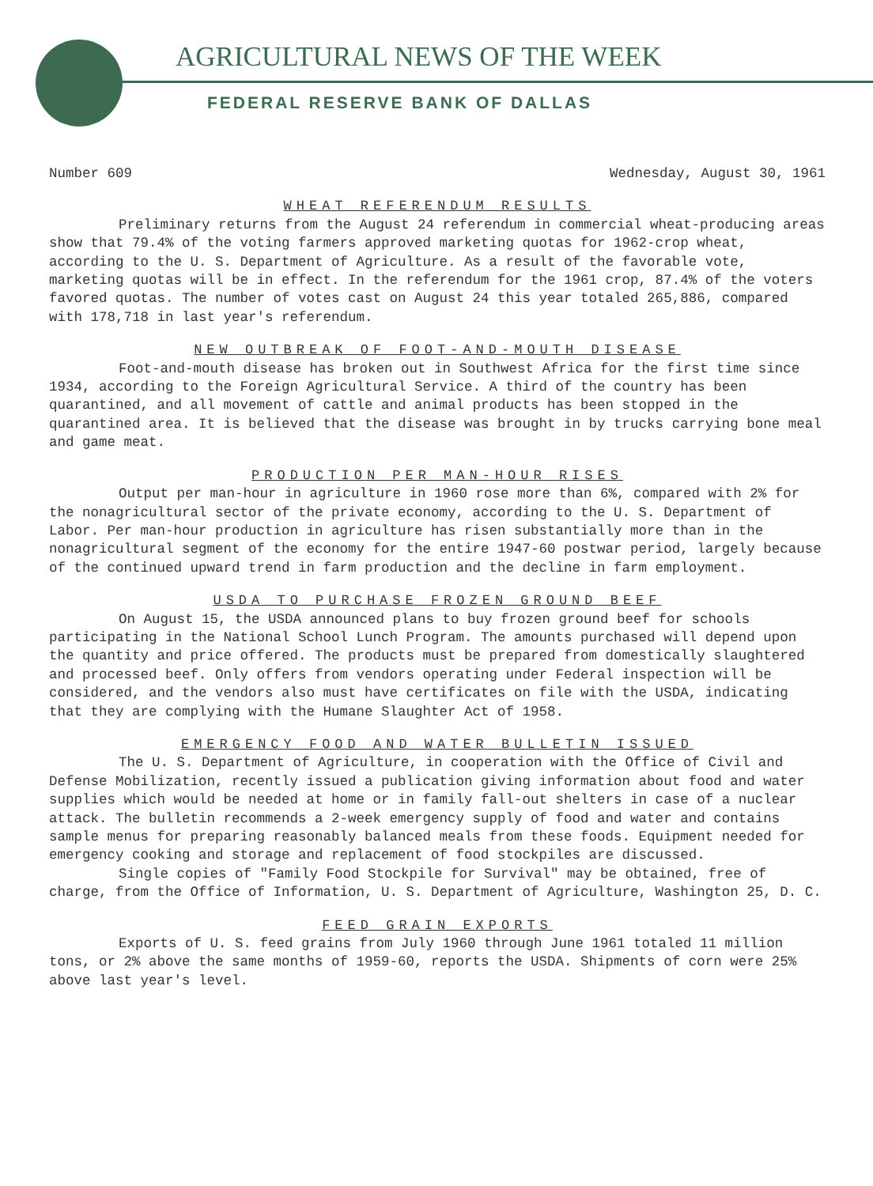AGRICULTURAL NEWS OF THE WEEK
FEDERAL RESERVE BANK OF DALLAS
Number 609 Wednesday, August 30, 1961
WHEAT REFERENDUM RESULTS
Preliminary returns from the August 24 referendum in commercial wheat-producing areas show that 79.4% of the voting farmers approved marketing quotas for 1962-crop wheat, according to the U. S. Department of Agriculture. As a result of the favorable vote, marketing quotas will be in effect. In the referendum for the 1961 crop, 87.4% of the voters favored quotas. The number of votes cast on August 24 this year totaled 265,886, compared with 178,718 in last year's referendum.
NEW OUTBREAK OF FOOT-AND-MOUTH DISEASE
Foot-and-mouth disease has broken out in Southwest Africa for the first time since 1934, according to the Foreign Agricultural Service. A third of the country has been quarantined, and all movement of cattle and animal products has been stopped in the quarantined area. It is believed that the disease was brought in by trucks carrying bone meal and game meat.
PRODUCTION PER MAN-HOUR RISES
Output per man-hour in agriculture in 1960 rose more than 6%, compared with 2% for the nonagricultural sector of the private economy, according to the U. S. Department of Labor. Per man-hour production in agriculture has risen substantially more than in the nonagricultural segment of the economy for the entire 1947-60 postwar period, largely because of the continued upward trend in farm production and the decline in farm employment.
USDA TO PURCHASE FROZEN GROUND BEEF
On August 15, the USDA announced plans to buy frozen ground beef for schools participating in the National School Lunch Program. The amounts purchased will depend upon the quantity and price offered. The products must be prepared from domestically slaughtered and processed beef. Only offers from vendors operating under Federal inspection will be considered, and the vendors also must have certificates on file with the USDA, indicating that they are complying with the Humane Slaughter Act of 1958.
EMERGENCY FOOD AND WATER BULLETIN ISSUED
The U. S. Department of Agriculture, in cooperation with the Office of Civil and Defense Mobilization, recently issued a publication giving information about food and water supplies which would be needed at home or in family fall-out shelters in case of a nuclear attack. The bulletin recommends a 2-week emergency supply of food and water and contains sample menus for preparing reasonably balanced meals from these foods. Equipment needed for emergency cooking and storage and replacement of food stockpiles are discussed.
Single copies of "Family Food Stockpile for Survival" may be obtained, free of charge, from the Office of Information, U. S. Department of Agriculture, Washington 25, D. C.
FEED GRAIN EXPORTS
Exports of U. S. feed grains from July 1960 through June 1961 totaled 11 million tons, or 2% above the same months of 1959-60, reports the USDA. Shipments of corn were 25% above last year's level.